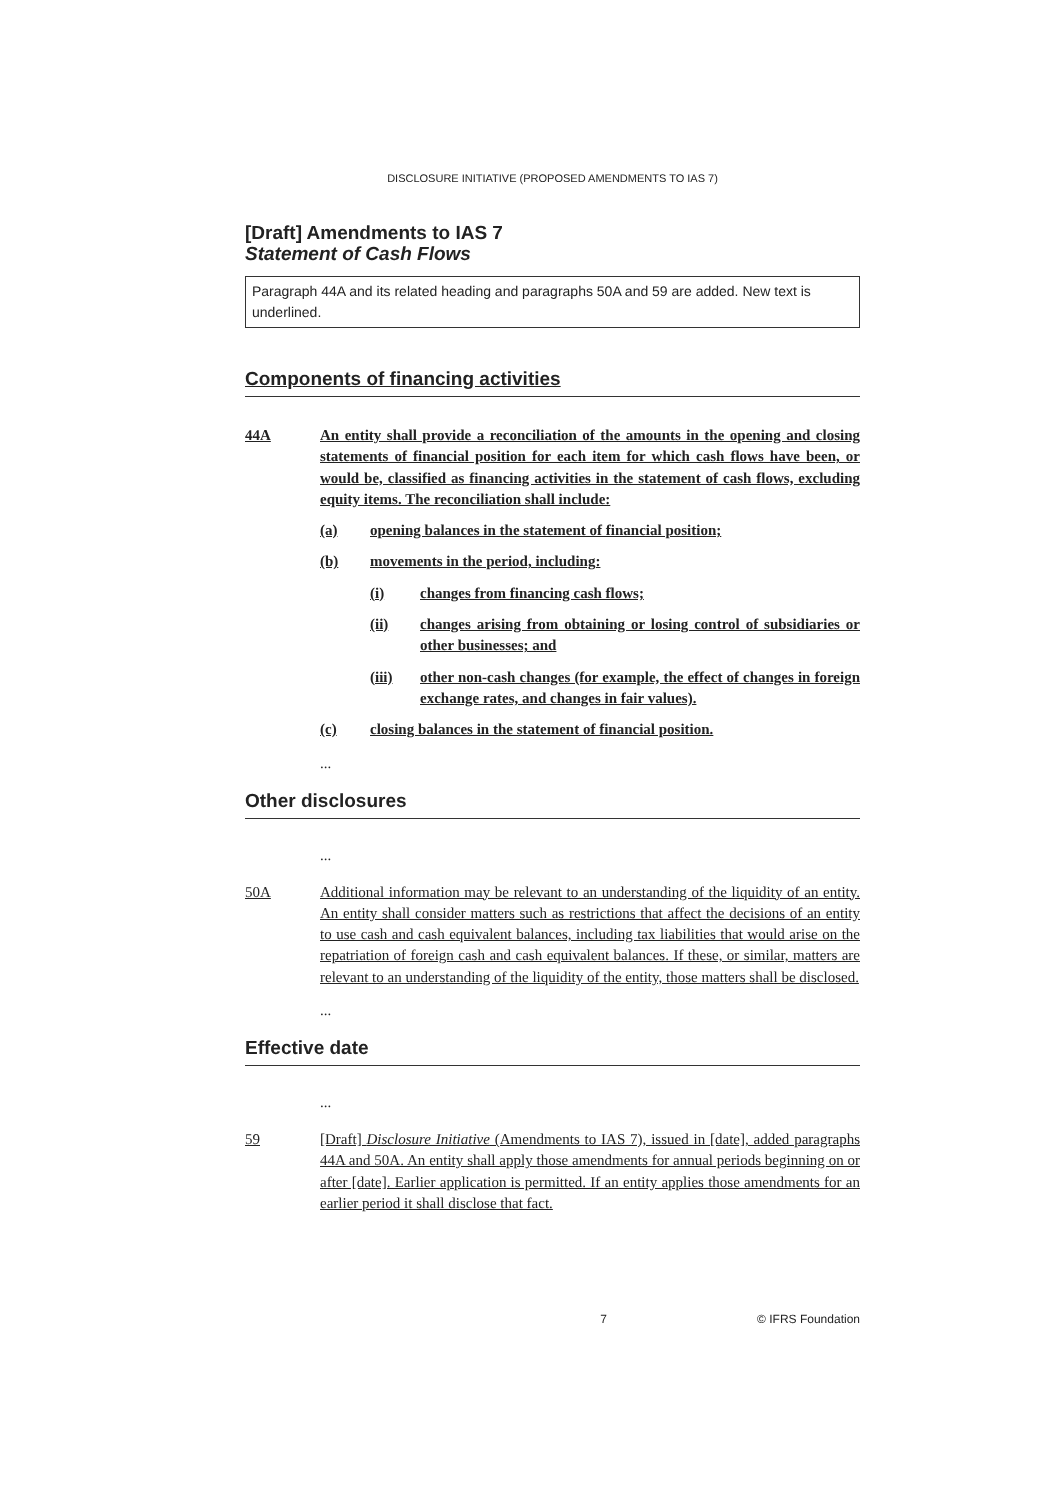DISCLOSURE INITIATIVE (PROPOSED AMENDMENTS TO IAS 7)
[Draft] Amendments to IAS 7
Statement of Cash Flows
Paragraph 44A and its related heading and paragraphs 50A and 59 are added. New text is underlined.
Components of financing activities
44A An entity shall provide a reconciliation of the amounts in the opening and closing statements of financial position for each item for which cash flows have been, or would be, classified as financing activities in the statement of cash flows, excluding equity items. The reconciliation shall include:
(a) opening balances in the statement of financial position;
(b) movements in the period, including:
(i) changes from financing cash flows;
(ii) changes arising from obtaining or losing control of subsidiaries or other businesses; and
(iii) other non-cash changes (for example, the effect of changes in foreign exchange rates, and changes in fair values).
(c) closing balances in the statement of financial position.
...
Other disclosures
...
50A Additional information may be relevant to an understanding of the liquidity of an entity. An entity shall consider matters such as restrictions that affect the decisions of an entity to use cash and cash equivalent balances, including tax liabilities that would arise on the repatriation of foreign cash and cash equivalent balances. If these, or similar, matters are relevant to an understanding of the liquidity of the entity, those matters shall be disclosed.
...
Effective date
...
59 [Draft] Disclosure Initiative (Amendments to IAS 7), issued in [date], added paragraphs 44A and 50A. An entity shall apply those amendments for annual periods beginning on or after [date]. Earlier application is permitted. If an entity applies those amendments for an earlier period it shall disclose that fact.
7 © IFRS Foundation